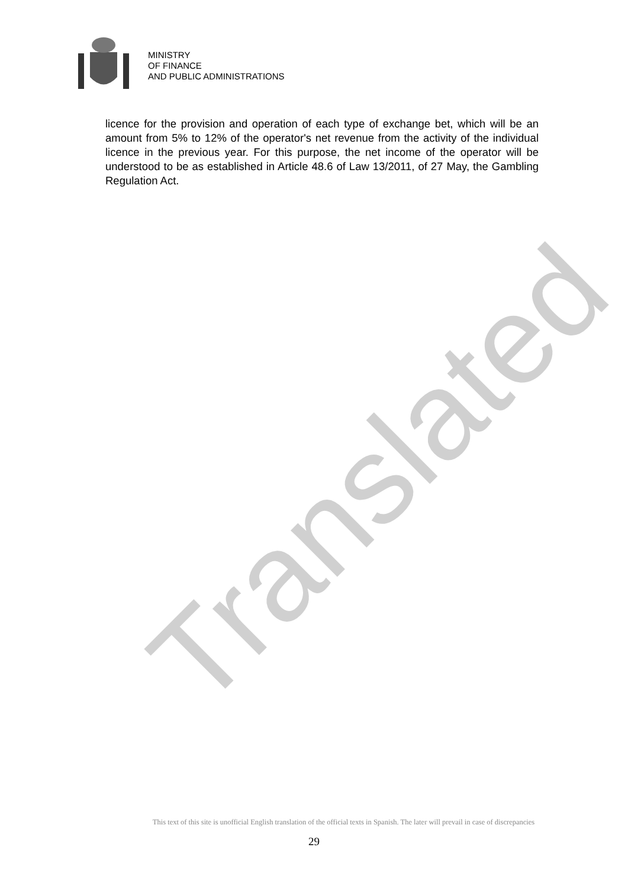MINISTRY
OF FINANCE
AND PUBLIC ADMINISTRATIONS
licence for the provision and operation of each type of exchange bet, which will be an amount from 5% to 12% of the operator's net revenue from the activity of the individual licence in the previous year. For this purpose, the net income of the operator will be understood to be as established in Article 48.6 of Law 13/2011, of 27 May, the Gambling Regulation Act.
Translated
This text of this site is unofficial English translation of the official texts in Spanish. The later will prevail in case of discrepancies
29